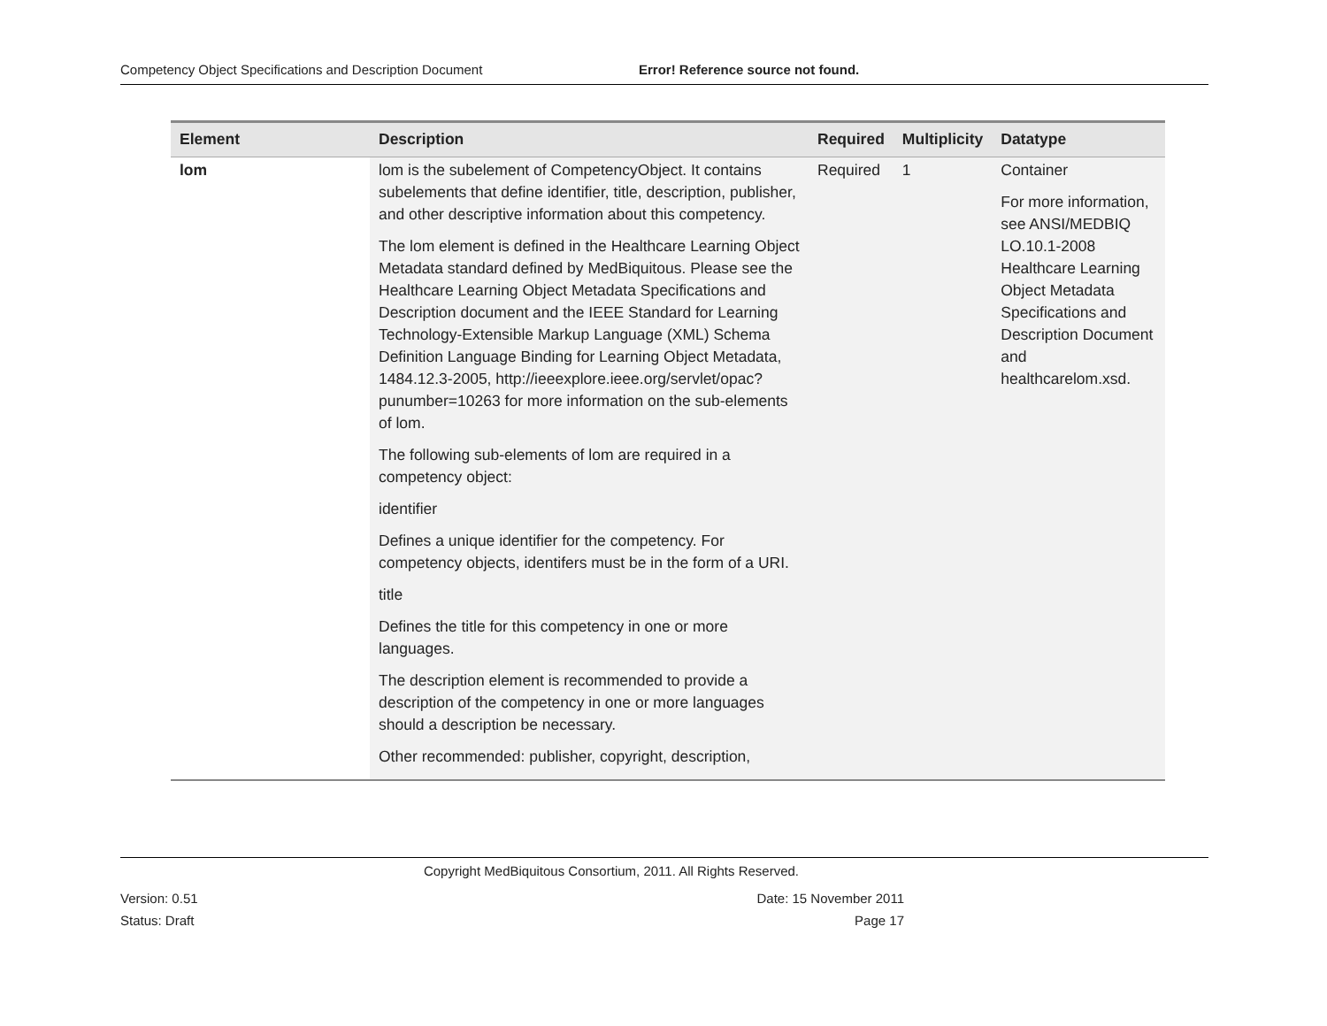Competency Object Specifications and Description Document Error! Reference source not found.
| Element | Description | Required | Multiplicity | Datatype |
| --- | --- | --- | --- | --- |
| lom | lom is the subelement of CompetencyObject. It contains subelements that define identifier, title, description, publisher, and other descriptive information about this competency. The lom element is defined in the Healthcare Learning Object Metadata standard defined by MedBiquitous. Please see the Healthcare Learning Object Metadata Specifications and Description document and the IEEE Standard for Learning Technology-Extensible Markup Language (XML) Schema Definition Language Binding for Learning Object Metadata, 1484.12.3-2005, http://ieeexplore.ieee.org/servlet/opac?punumber=10263 for more information on the sub-elements of lom. The following sub-elements of lom are required in a competency object: identifier Defines a unique identifier for the competency. For competency objects, identifers must be in the form of a URI. title Defines the title for this competency in one or more languages. The description element is recommended to provide a description of the competency in one or more languages should a description be necessary. Other recommended: publisher, copyright, description, | Required | 1 | Container For more information, see ANSI/MEDBIQ LO.10.1-2008 Healthcare Learning Object Metadata Specifications and Description Document and healthcarelom.xsd. |
Copyright MedBiquitous Consortium, 2011. All Rights Reserved.
Version: 0.51 Date: 15 November 2011
Status: Draft Page 17